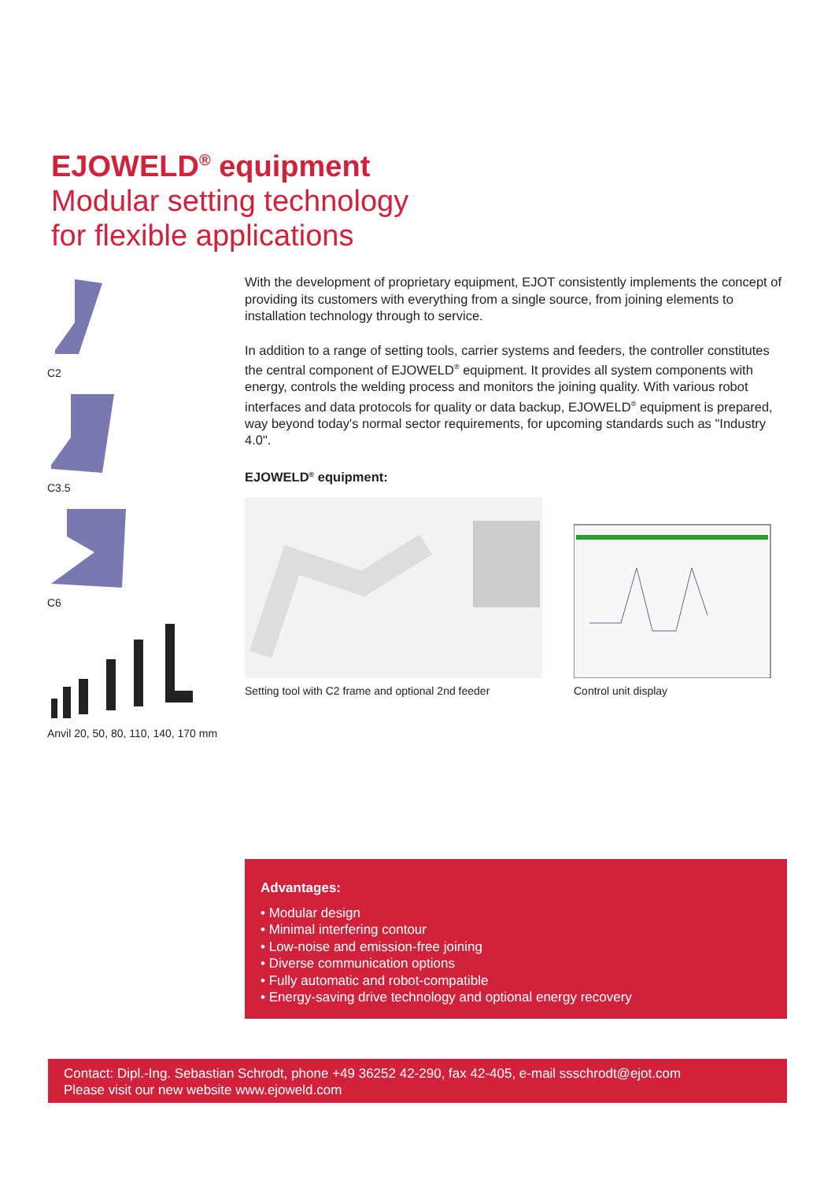EJOWELD<sup>®</sup> equipment
Modular setting technology
for flexible applications
C2
C3.5
C6
Anvil 20, 50, 80, 110, 140, 170 mm
With the development of proprietary equipment, EJOT consistently implements the concept of providing its customers with everything from a single source, from joining elements to installation technology through to service.
In addition to a range of setting tools, carrier systems and feeders, the controller constitutes the central component of EJOWELD<sup>®</sup> equipment. It provides all system components with energy, controls the welding process and monitors the joining quality. With various robot interfaces and data protocols for quality or data backup, EJOWELD<sup>®</sup> equipment is prepared, way beyond today's normal sector requirements, for upcoming standards such as "Industry 4.0".
EJOWELD<sup>®</sup> equipment:
Setting tool with C2 frame and optional 2nd feeder
Control unit display
Advantages:
• Modular design
• Minimal interfering contour
• Low-noise and emission-free joining
• Diverse communication options
• Fully automatic and robot-compatible
• Energy-saving drive technology and optional energy recovery
Contact: Dipl.-Ing. Sebastian Schrodt, phone +49 36252 42-290, fax 42-405, e-mail ssschrodt@ejot.com
Please visit our new website www.ejoweld.com